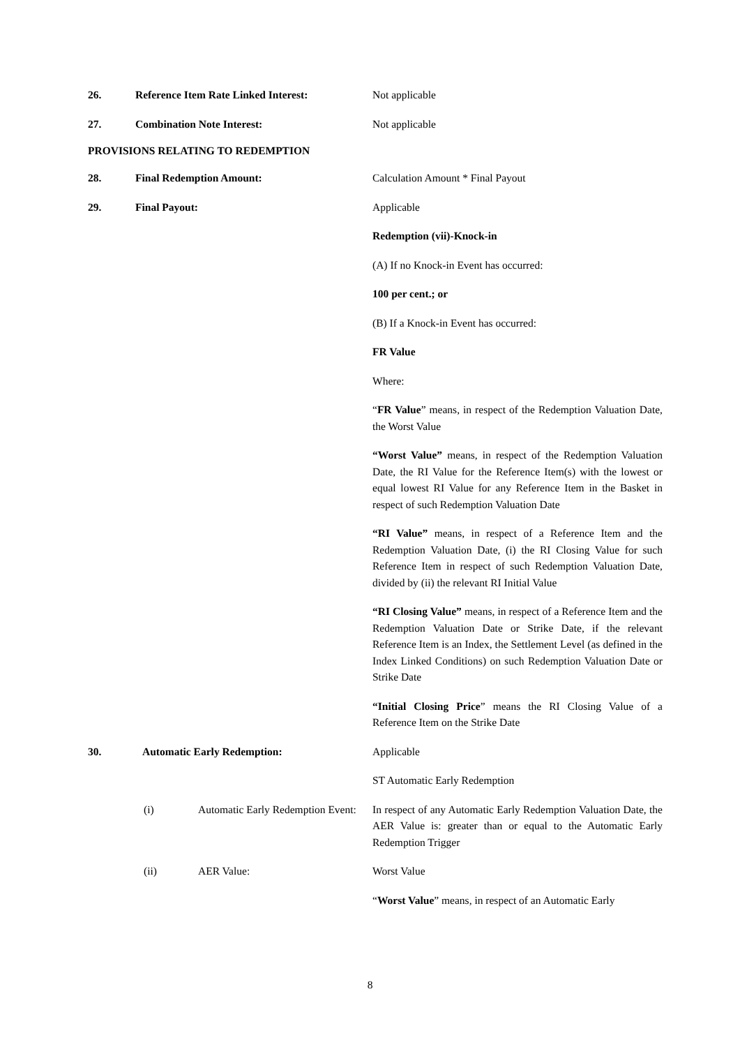26. Reference Item Rate Linked Interest: Not applicable
27. Combination Note Interest: Not applicable
PROVISIONS RELATING TO REDEMPTION
28. Final Redemption Amount: Calculation Amount * Final Payout
29. Final Payout: Applicable
Redemption (vii)-Knock-in
(A) If no Knock-in Event has occurred:
100 per cent.; or
(B) If a Knock-in Event has occurred:
FR Value
Where:
“FR Value” means, in respect of the Redemption Valuation Date, the Worst Value
“Worst Value” means, in respect of the Redemption Valuation Date, the RI Value for the Reference Item(s) with the lowest or equal lowest RI Value for any Reference Item in the Basket in respect of such Redemption Valuation Date
“RI Value” means, in respect of a Reference Item and the Redemption Valuation Date, (i) the RI Closing Value for such Reference Item in respect of such Redemption Valuation Date, divided by (ii) the relevant RI Initial Value
“RI Closing Value” means, in respect of a Reference Item and the Redemption Valuation Date or Strike Date, if the relevant Reference Item is an Index, the Settlement Level (as defined in the Index Linked Conditions) on such Redemption Valuation Date or Strike Date
“Initial Closing Price” means the RI Closing Value of a Reference Item on the Strike Date
30. Automatic Early Redemption: Applicable
ST Automatic Early Redemption
(i) Automatic Early Redemption Event: In respect of any Automatic Early Redemption Valuation Date, the AER Value is: greater than or equal to the Automatic Early Redemption Trigger
(ii) AER Value: Worst Value
“Worst Value” means, in respect of an Automatic Early
8